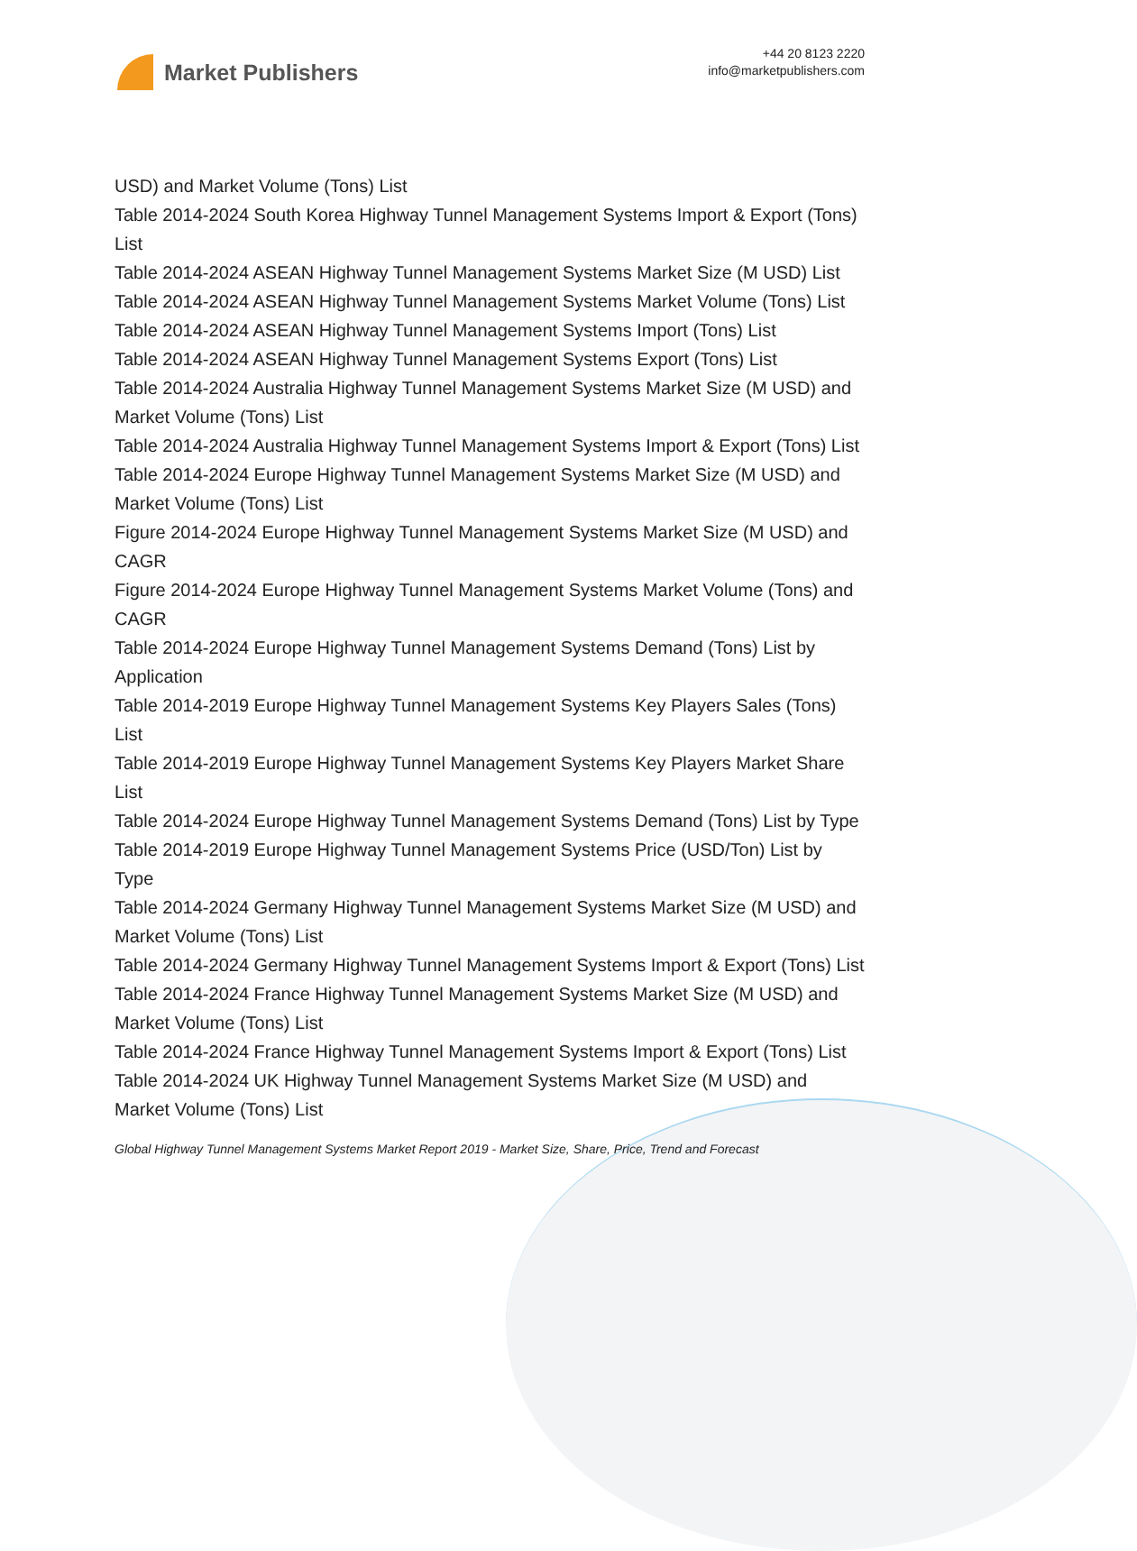Market Publishers
+44 20 8123 2220
info@marketpublishers.com
USD) and Market Volume (Tons) List
Table 2014-2024 South Korea Highway Tunnel Management Systems Import & Export (Tons) List
Table 2014-2024 ASEAN Highway Tunnel Management Systems Market Size (M USD) List
Table 2014-2024 ASEAN Highway Tunnel Management Systems Market Volume (Tons) List
Table 2014-2024 ASEAN Highway Tunnel Management Systems Import (Tons) List
Table 2014-2024 ASEAN Highway Tunnel Management Systems Export (Tons) List
Table 2014-2024 Australia Highway Tunnel Management Systems Market Size (M USD) and Market Volume (Tons) List
Table 2014-2024 Australia Highway Tunnel Management Systems Import & Export (Tons) List
Table 2014-2024 Europe Highway Tunnel Management Systems Market Size (M USD) and Market Volume (Tons) List
Figure 2014-2024 Europe Highway Tunnel Management Systems Market Size (M USD) and CAGR
Figure 2014-2024 Europe Highway Tunnel Management Systems Market Volume (Tons) and CAGR
Table 2014-2024 Europe Highway Tunnel Management Systems Demand (Tons) List by Application
Table 2014-2019 Europe Highway Tunnel Management Systems Key Players Sales (Tons) List
Table 2014-2019 Europe Highway Tunnel Management Systems Key Players Market Share List
Table 2014-2024 Europe Highway Tunnel Management Systems Demand (Tons) List by Type
Table 2014-2019 Europe Highway Tunnel Management Systems Price (USD/Ton) List by Type
Table 2014-2024 Germany Highway Tunnel Management Systems Market Size (M USD) and Market Volume (Tons) List
Table 2014-2024 Germany Highway Tunnel Management Systems Import & Export (Tons) List
Table 2014-2024 France Highway Tunnel Management Systems Market Size (M USD) and Market Volume (Tons) List
Table 2014-2024 France Highway Tunnel Management Systems Import & Export (Tons) List
Table 2014-2024 UK Highway Tunnel Management Systems Market Size (M USD) and Market Volume (Tons) List
Global Highway Tunnel Management Systems Market Report 2019 - Market Size, Share, Price, Trend and Forecast